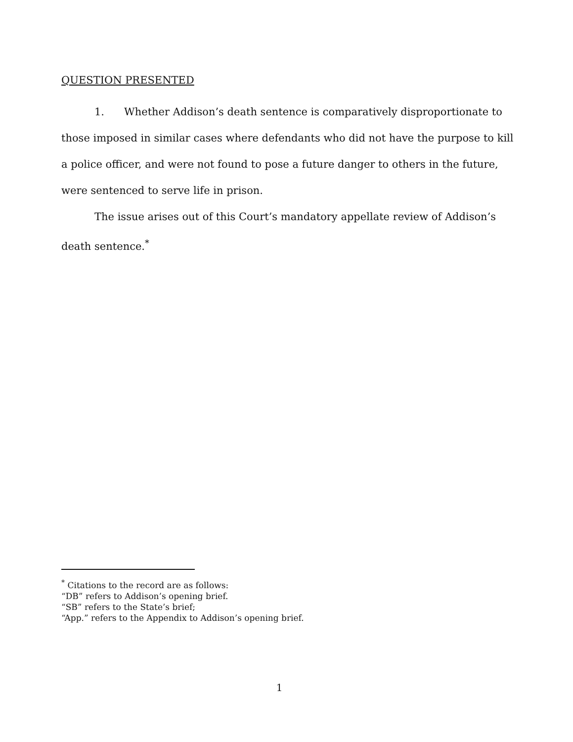QUESTION PRESENTED
1. Whether Addison’s death sentence is comparatively disproportionate to those imposed in similar cases where defendants who did not have the purpose to kill a police officer, and were not found to pose a future danger to others in the future, were sentenced to serve life in prison.
The issue arises out of this Court’s mandatory appellate review of Addison’s death sentence.<sup>*</sup>
<sup>*</sup> Citations to the record are as follows:
“DB” refers to Addison’s opening brief.
“SB” refers to the State’s brief;
“App.” refers to the Appendix to Addison’s opening brief.
1